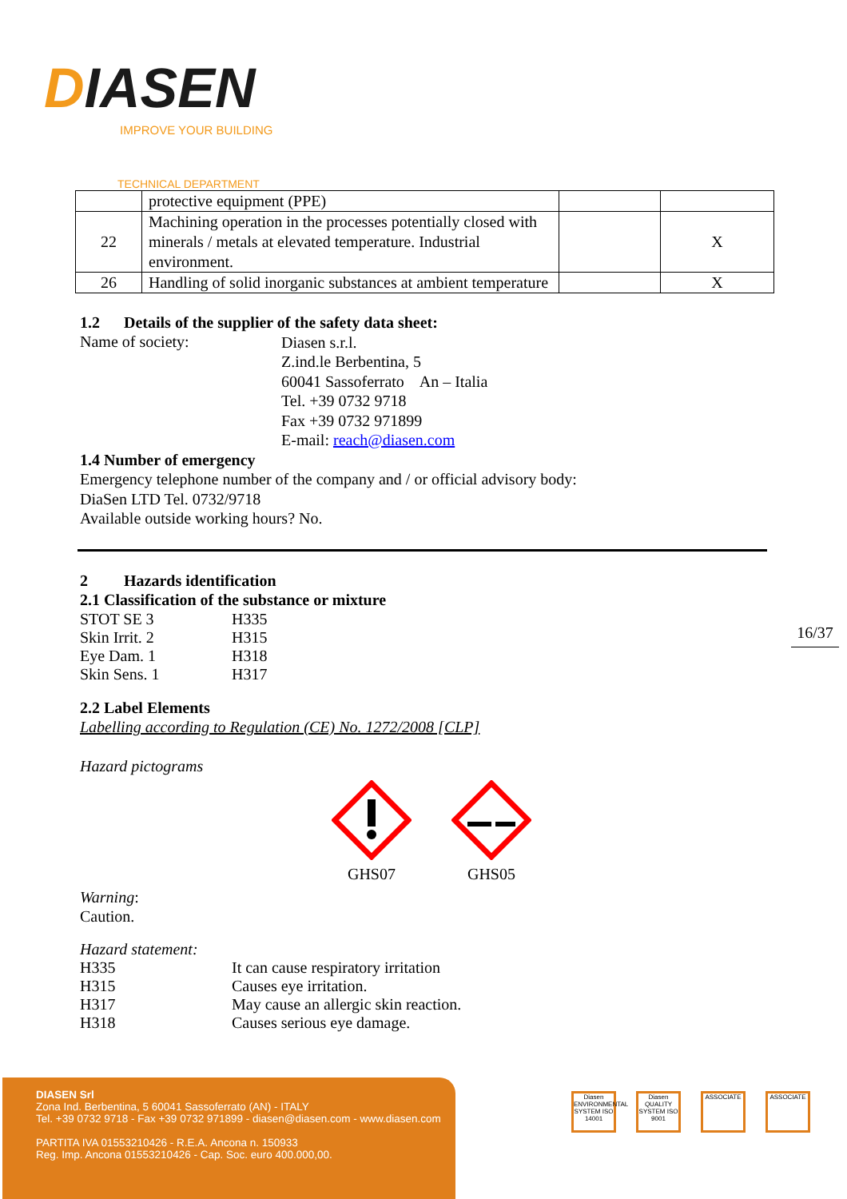DIASEN
IMPROVE YOUR BUILDING
TECHNICAL DEPARTMENT
| | protective equipment (PPE) | | |
| 22 | Machining operation in the processes potentially closed with minerals / metals at elevated temperature. Industrial environment. | | X |
| 26 | Handling of solid inorganic substances at ambient temperature | | X |
1.2 Details of the supplier of the safety data sheet:
Name of society:
Diasen s.r.l.
Z.ind.le Berbentina, 5
60041 Sassoferrato An – Italia
Tel. +39 0732 9718
Fax +39 0732 971899
E-mail: reach@diasen.com
1.4 Number of emergency
Emergency telephone number of the company and / or official advisory body:
DiaSen LTD Tel. 0732/9718
Available outside working hours? No.
2 Hazards identification
2.1 Classification of the substance or mixture
STOT SE 3 H335
Skin Irrit. 2 H315
Eye Dam. 1 H318
Skin Sens. 1 H317
2.2 Label Elements
Labelling according to Regulation (CE) No. 1272/2008 [CLP]
Hazard pictograms
GHS07 GHS05
Warning:
Caution.
Hazard statement:
H335 It can cause respiratory irritation
H315 Causes eye irritation.
H317 May cause an allergic skin reaction.
H318 Causes serious eye damage.
16/37
DIASEN Srl
Zona Ind. Berbentina, 5 60041 Sassoferrato (AN) - ITALY
Tel. +39 0732 9718 - Fax +39 0732 971899 - diasen@diasen.com - www.diasen.com
PARTITA IVA 01553210426 - R.E.A. Ancona n. 150933
Reg. Imp. Ancona 01553210426 - Cap. Soc. euro 400.000,00.
Diasen ENVIRONMENTAL SYSTEM ISO 14001
Diasen QUALITY SYSTEM ISO 9001
ASSOCIATE ASSOCIATE